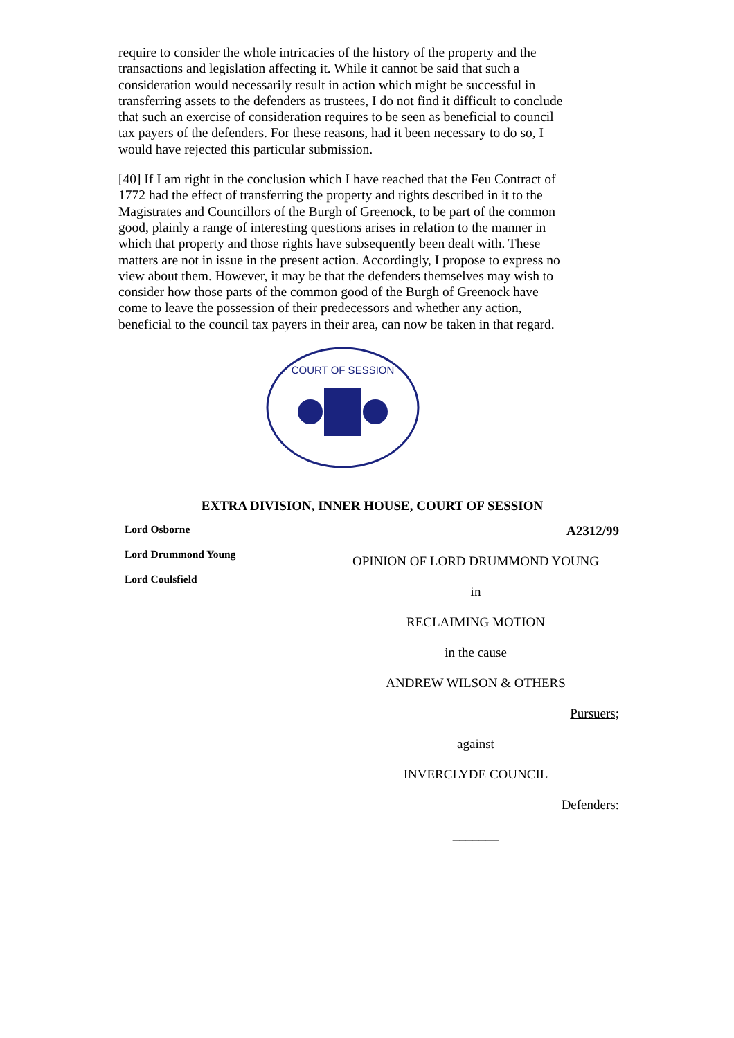require to consider the whole intricacies of the history of the property and the transactions and legislation affecting it. While it cannot be said that such a consideration would necessarily result in action which might be successful in transferring assets to the defenders as trustees, I do not find it difficult to conclude that such an exercise of consideration requires to be seen as beneficial to council tax payers of the defenders. For these reasons, had it been necessary to do so, I would have rejected this particular submission.
[40] If I am right in the conclusion which I have reached that the Feu Contract of 1772 had the effect of transferring the property and rights described in it to the Magistrates and Councillors of the Burgh of Greenock, to be part of the common good, plainly a range of interesting questions arises in relation to the manner in which that property and those rights have subsequently been dealt with. These matters are not in issue in the present action. Accordingly, I propose to express no view about them. However, it may be that the defenders themselves may wish to consider how those parts of the common good of the Burgh of Greenock have come to leave the possession of their predecessors and whether any action, beneficial to the council tax payers in their area, can now be taken in that regard.
COURT OF SESSION
EXTRA DIVISION, INNER HOUSE, COURT OF SESSION
Lord Osborne
Lord Drummond Young
Lord Coulsfield
A2312/99
OPINION OF LORD DRUMMOND YOUNG
in
RECLAIMING MOTION
in the cause
ANDREW WILSON & OTHERS
Pursuers;
against
INVERCLYDE COUNCIL
Defenders:
_______